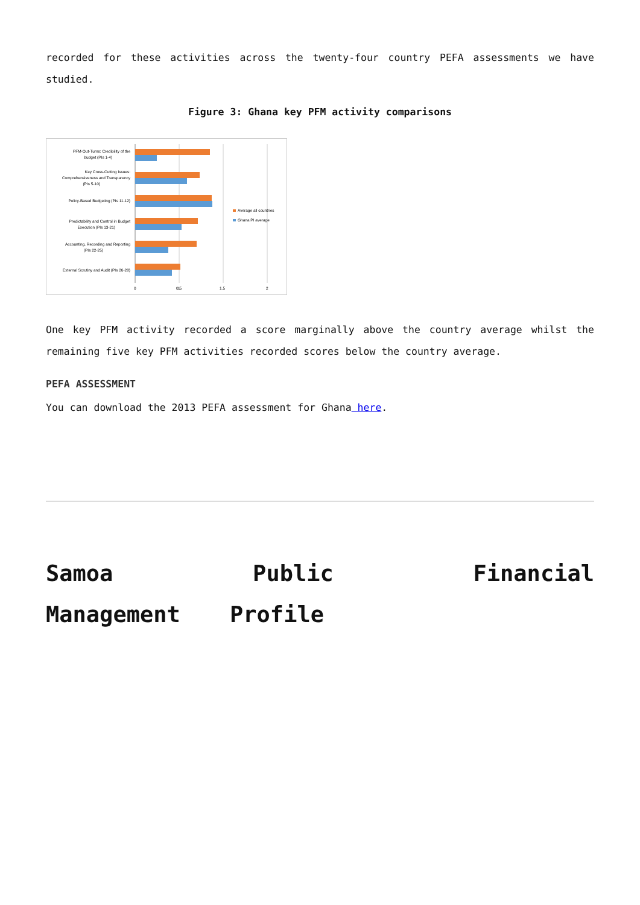recorded for these activities across the twenty-four country PEFA assessments we have studied.
Figure 3: Ghana key PFM activity comparisons
PFM-Out-Turns: Credibility of the
budget (PIs 1-4)
Key Cross-Cutting Issues:
Comprehensiveness and Transparency
(PIs 5-10)
Policy-Based Budgeting (PIs 11-12)
Predictability and Control in Budget
Execution (PIs 13-21)
Accounting, Recording and Reporting
(PIs 22-25)
External Scrutiny and Audit (PIs 26-28)
0
0.5
1
1.5
2
Average all countries
Ghana PI average
One key PFM activity recorded a score marginally above the country average whilst the remaining five key PFM activities recorded scores below the country average.
PEFA ASSESSMENT
You can download the 2013 PEFA assessment for Ghana here.
Samoa Public Financial Management Profile